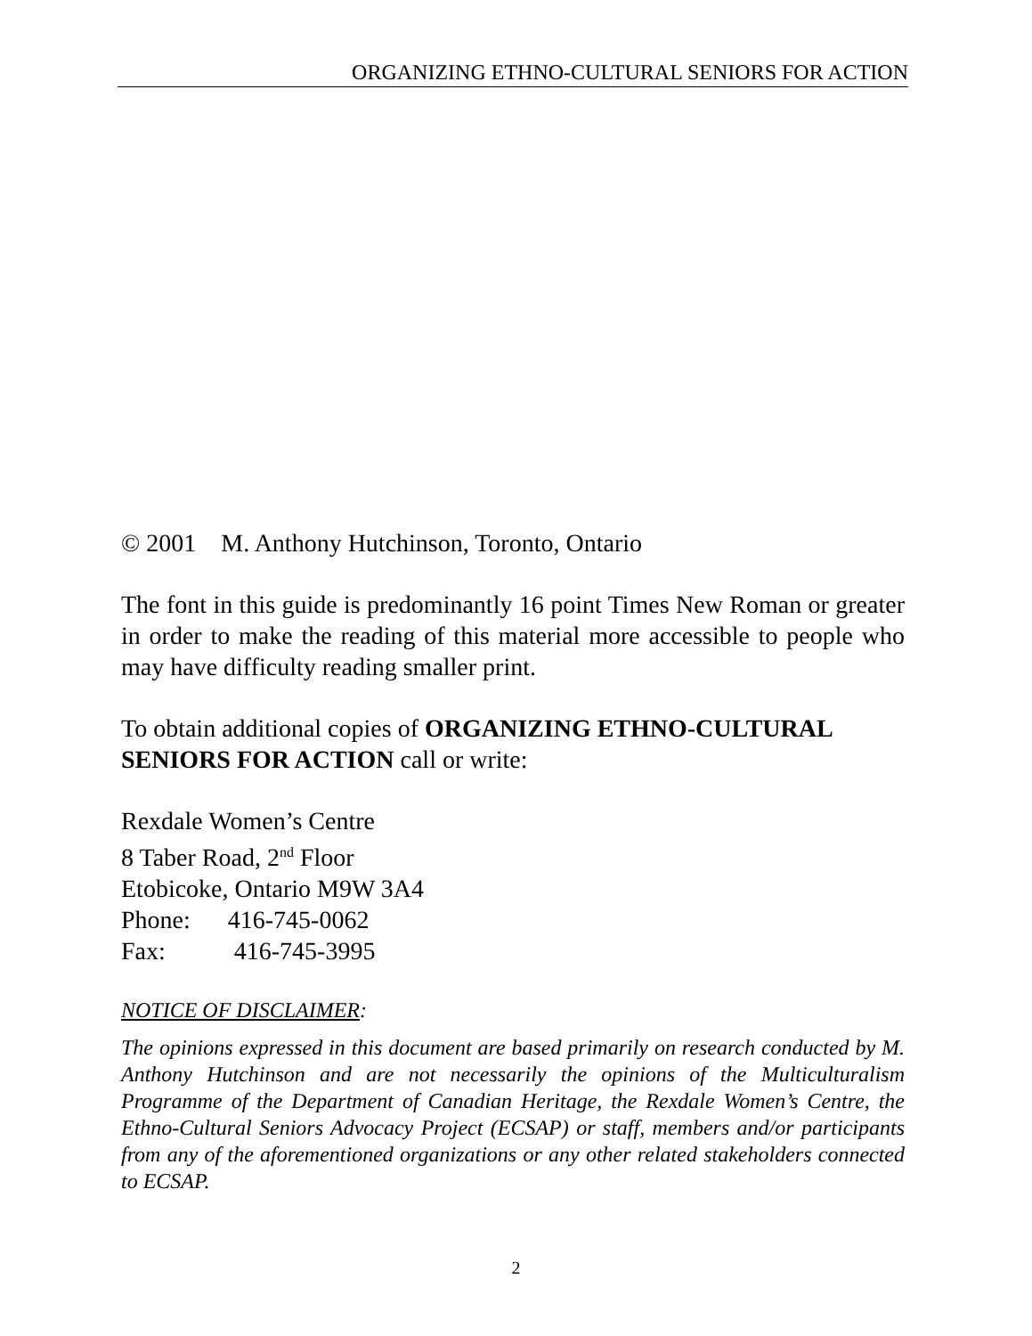ORGANIZING ETHNO-CULTURAL SENIORS FOR ACTION
© 2001 M. Anthony Hutchinson, Toronto, Ontario
The font in this guide is predominantly 16 point Times New Roman or greater in order to make the reading of this material more accessible to people who may have difficulty reading smaller print.
To obtain additional copies of ORGANIZING ETHNO-CULTURAL SENIORS FOR ACTION call or write:
Rexdale Women’s Centre
8 Taber Road, 2<sup>nd</sup> Floor
Etobicoke, Ontario M9W 3A4
Phone: 416-745-0062
Fax: 416-745-3995
NOTICE OF DISCLAIMER:
The opinions expressed in this document are based primarily on research conducted by M. Anthony Hutchinson and are not necessarily the opinions of the Multiculturalism Programme of the Department of Canadian Heritage, the Rexdale Women’s Centre, the Ethno-Cultural Seniors Advocacy Project (ECSAP) or staff, members and/or participants from any of the aforementioned organizations or any other related stakeholders connected to ECSAP.
2